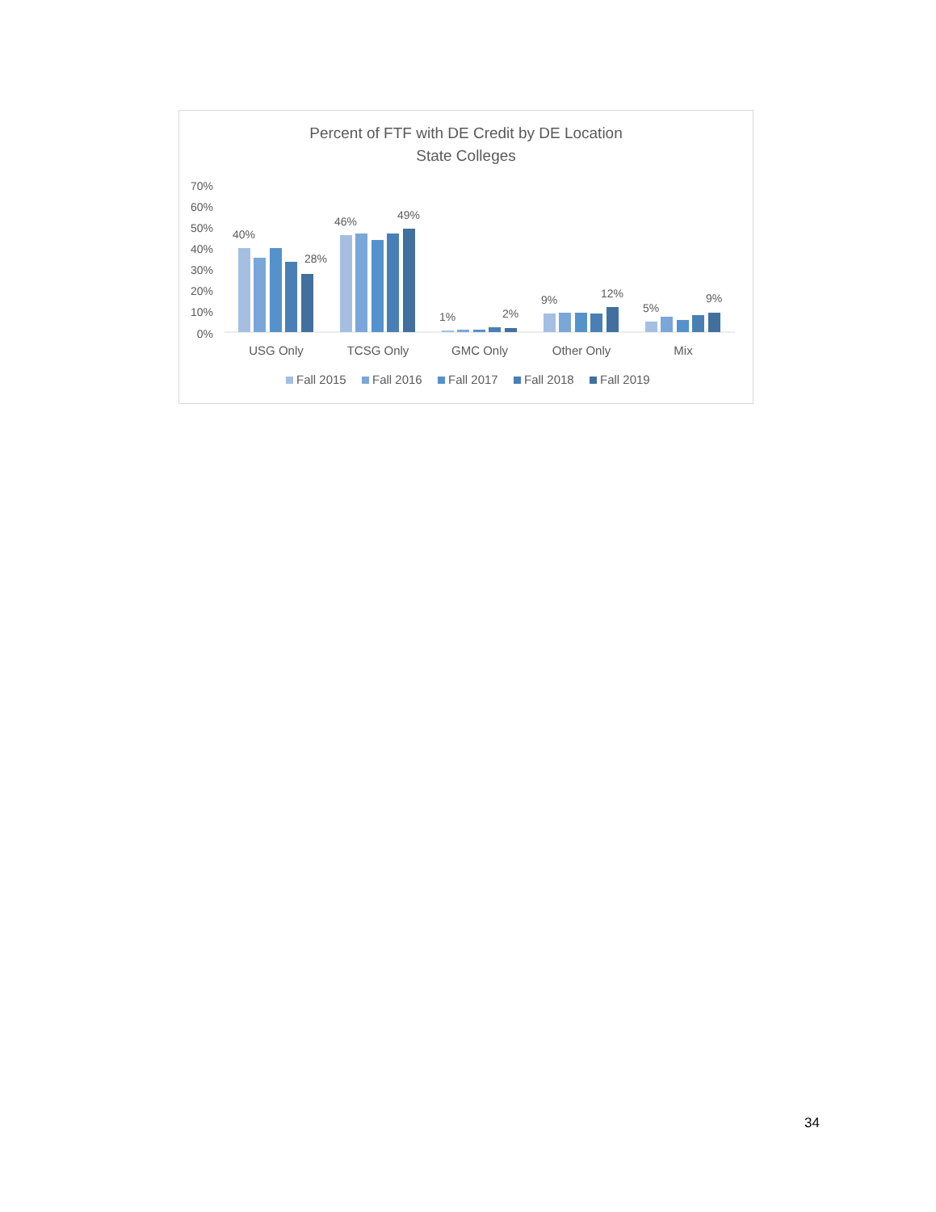Percent of FTF with DE Credit by DE Location
State Colleges
70%
60%
50%
40%
30%
20%
10%
0%
40%
28%
46%
49%
1%
2%
9%
12%
5%
9%
USG Only
TCSG Only
GMC Only
Other Only
Mix
Fall 2015
Fall 2016
Fall 2017
Fall 2018
Fall 2019
34